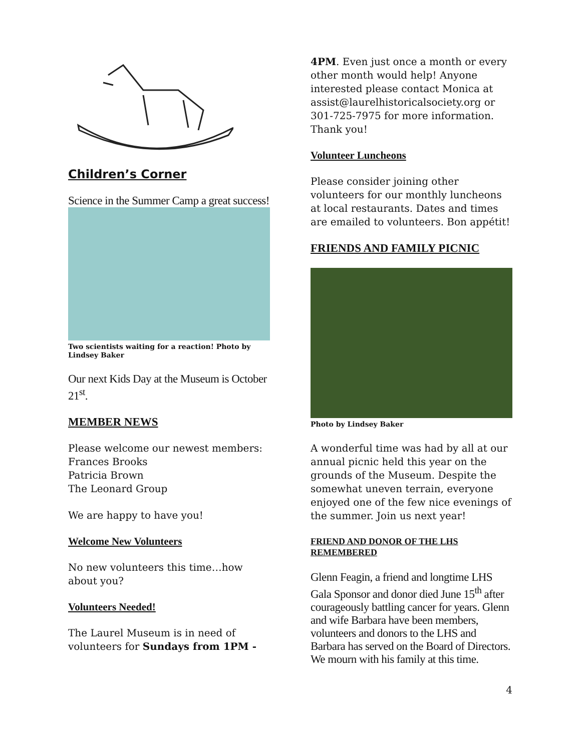Children’s Corner
Science in the Summer Camp a great success!
Two scientists waiting for a reaction! Photo by Lindsey Baker
Our next Kids Day at the Museum is October 21<sup>st</sup>.
MEMBER NEWS
Please welcome our newest members:
Frances Brooks
Patricia Brown
The Leonard Group
We are happy to have you!
Welcome New Volunteers
No new volunteers this time…how about you?
Volunteers Needed!
The Laurel Museum is in need of volunteers for Sundays from 1PM -
4PM. Even just once a month or every other month would help! Anyone interested please contact Monica at assist@laurelhistoricalsociety.org or 301-725-7975 for more information. Thank you!
Volunteer Luncheons
Please consider joining other volunteers for our monthly luncheons at local restaurants. Dates and times are emailed to volunteers. Bon appétit!
FRIENDS AND FAMILY PICNIC
Photo by Lindsey Baker
A wonderful time was had by all at our annual picnic held this year on the grounds of the Museum. Despite the somewhat uneven terrain, everyone enjoyed one of the few nice evenings of the summer. Join us next year!
FRIEND AND DONOR OF THE LHS REMEMBERED
Glenn Feagin, a friend and longtime LHS Gala Sponsor and donor died June 15<sup>th</sup> after courageously battling cancer for years. Glenn and wife Barbara have been members, volunteers and donors to the LHS and Barbara has served on the Board of Directors. We mourn with his family at this time.
4